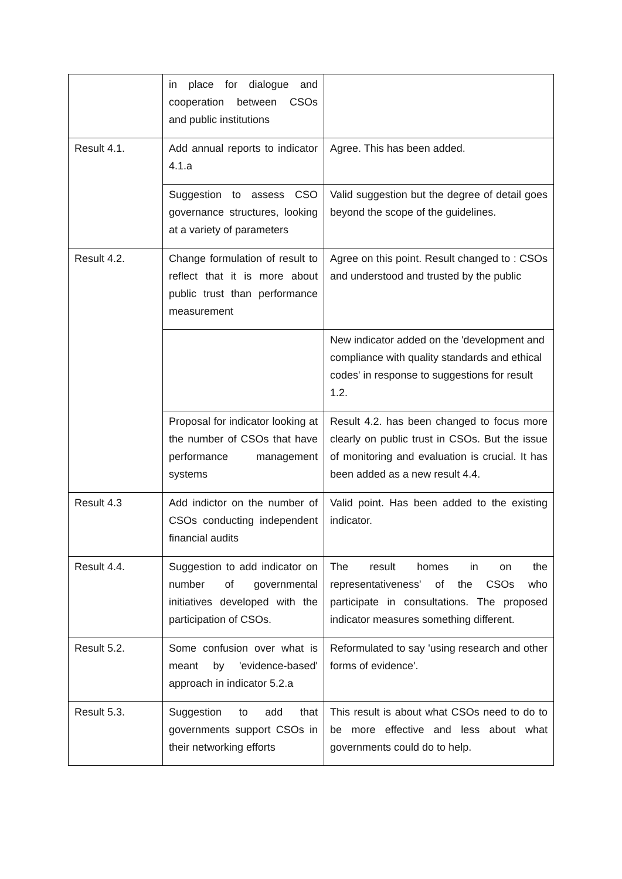| | in place for dialogue and cooperation between CSOs and public institutions | |
| Result 4.1. | Add annual reports to indicator 4.1.a | Agree. This has been added. |
| | Suggestion to assess CSO governance structures, looking at a variety of parameters | Valid suggestion but the degree of detail goes beyond the scope of the guidelines. |
| Result 4.2. | Change formulation of result to reflect that it is more about public trust than performance measurement | Agree on this point. Result changed to : CSOs and understood and trusted by the public |
| | | New indicator added on the 'development and compliance with quality standards and ethical codes' in response to suggestions for result 1.2. |
| | Proposal for indicator looking at the number of CSOs that have performance management systems | Result 4.2. has been changed to focus more clearly on public trust in CSOs. But the issue of monitoring and evaluation is crucial. It has been added as a new result 4.4. |
| Result 4.3 | Add indictor on the number of CSOs conducting independent financial audits | Valid point. Has been added to the existing indicator. |
| Result 4.4. | Suggestion to add indicator on number of governmental initiatives developed with the participation of CSOs. | The result homes in on the representativeness' of the CSOs who participate in consultations. The proposed indicator measures something different. |
| Result 5.2. | Some confusion over what is meant by 'evidence-based' approach in indicator 5.2.a | Reformulated to say 'using research and other forms of evidence'. |
| Result 5.3. | Suggestion to add that governments support CSOs in their networking efforts | This result is about what CSOs need to do to be more effective and less about what governments could do to help. |